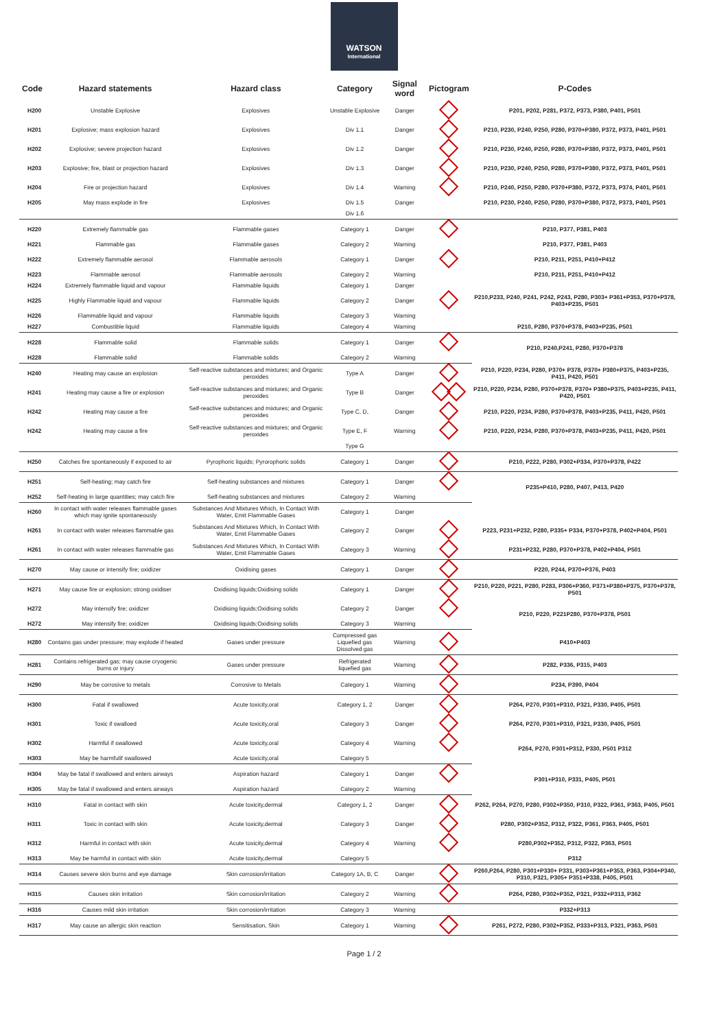WATSON
International
| Code | Hazard statements | Hazard class | Category | Signal word | Pictogram | P-Codes |
| --- | --- | --- | --- | --- | --- | --- |
| H200 | Unstable Explosive | Explosives | Unstable Explosive | Danger | | P201, P202, P281, P372, P373, P380, P401, P501 |
| H201 | Explosive; mass explosion hazard | Explosives | Div 1.1 | Danger | | P210, P230, P240, P250, P280, P370+P380, P372, P373, P401, P501 |
| H202 | Explosive; severe projection hazard | Explosives | Div 1.2 | Danger | | P210, P230, P240, P250, P280, P370+P380, P372, P373, P401, P501 |
| H203 | Explosive; fire, blast or projection hazard | Explosives | Div 1.3 | Danger | | P210, P230, P240, P250, P280, P370+P380, P372, P373, P401, P501 |
| H204 | Fire or projection hazard | Explosives | Div 1.4 | Warning | | P210, P240, P250, P280, P370+P380, P372, P373, P374, P401, P501 |
| H205 | May mass explode in fire | Explosives | Div 1.5 | Danger | | P210, P230, P240, P250, P280, P370+P380, P372, P373, P401, P501 |
| | | | Div 1.6 | | | |
| H220 | Extremely flammable gas | Flammable gases | Category 1 | Danger | | P210, P377, P381, P403 |
| H221 | Flammable gas | Flammable gases | Category 2 | Warning | | P210, P377, P381, P403 |
| H222 | Extremely flammable aerosol | Flammable aerosols | Category 1 | Danger | | P210, P211, P251, P410+P412 |
| H223 | Flammable aerosol | Flammable aerosols | Category 2 | Warning | | P210, P211, P251, P410+P412 |
| H224 | Extremely flammable liquid and vapour | Flammable liquids | Category 1 | Danger | | P210,P233, P240, P241, P242, P243, P280, P303+ P361+P353, P370+P378, P403+P235, P501 |
| H225 | Highly Flammable liquid and vapour | Flammable liquids | Category 2 | Danger | | |
| H226 | Flammable liquid and vapour | Flammable liquids | Category 3 | Warning | | |
| H227 | Combustible liquid | Flammable liquids | Category 4 | Warning | | P210, P280, P370+P378, P403+P235, P501 |
| H228 | Flammable solid | Flammable solids | Category 1 | Danger | | P210, P240,P241, P280, P370+P378 |
| H228 | Flammable solid | Flammable solids | Category 2 | Warning | | |
| H240 | Heating may cause an explosion | Self-reactive substances and mixtures; and Organic peroxides | Type A | Danger | | P210, P220, P234, P280, P370+ P378, P370+ P380+P375, P403+P235, P411, P420, P501 |
| H241 | Heating may cause a fire or explosion | Self-reactive substances and mixtures; and Organic peroxides | Type B | Danger | | P210, P220, P234, P280, P370+P378, P370+ P380+P375, P403+P235, P411, P420, P501 |
| H242 | Heating may cause a fire | Self-reactive substances and mixtures; and Organic peroxides | Type C, D, | Danger | | P210, P220, P234, P280, P370+P378, P403+P235, P411, P420, P501 |
| H242 | Heating may cause a fire | Self-reactive substances and mixtures; and Organic peroxides | Type E, F | Warning | | P210, P220, P234, P280, P370+P378, P403+P235, P411, P420, P501 |
| | | | Type G | | | |
| H250 | Catches fire spontaneously if exposed to air | Pyrophoric liquids; Pyrorophoric solids | Category 1 | Danger | | P210, P222, P280, P302+P334, P370+P378, P422 |
| H251 | Self-heating; may catch fire | Self-heating substances and mixtures | Category 1 | Danger | | P235+P410, P280, P407, P413, P420 |
| H252 | Self-heating in large quantities; may catch fire | Self-heating substances and mixtures | Category 2 | Warning | | |
| H260 | In contact with water releases flammable gases which may ignite spontaneously | Substances And Mixtures Which, In Contact With Water, Emit Flammable Gases | Category 1 | Danger | | |
| H261 | In contact with water releases flammable gas | Substances And Mixtures Which, In Contact With Water, Emit Flammable Gases | Category 2 | Danger | | P223, P231+P232, P280, P335+ P334, P370+P378, P402+P404, P501 |
| H261 | In contact with water releases flammable gas | Substances And Mixtures Which, In Contact With Water, Emit Flammable Gases | Category 3 | Warning | | P231+P232, P280, P370+P378, P402+P404, P501 |
| H270 | May cause or intensify fire; oxidizer | Oxidising gases | Category 1 | Danger | | P220, P244, P370+P376, P403 |
| H271 | May cause fire or explosion; strong oxidiser | Oxidising liquids;Oxidising solids | Category 1 | Danger | | P210, P220, P221, P280, P283, P306+P360, P371+P380+P375, P370+P378, P501 |
| H272 | May intensify fire; oxidizer | Oxidising liquids;Oxidising solids | Category 2 | Danger | | P210, P220, P221P280, P370+P378, P501 |
| H272 | May intensify fire; oxidizer | Oxidising liquids;Oxidising solids | Category 3 | Warning | | |
| H280 | Contains gas under pressure; may explode if heated | Gases under pressure | Compressed gas Liquefied gas Dissolved gas | Warning | | P410+P403 |
| H281 | Contains refrigerated gas; may cause cryogenic burns or injury | Gases under pressure | Refrigerated liquefied gas | Warning | | P282, P336, P315, P403 |
| H290 | May be corrosive to metals | Corrosive to Metals | Category 1 | Warning | | P234, P390, P404 |
| H300 | Fatal if swallowed | Acute toxicity,oral | Category 1, 2 | Danger | | P264, P270, P301+P310, P321, P330, P405, P501 |
| H301 | Toxic if swalloed | Acute toxicity,oral | Category 3 | Danger | | P264, P270, P301+P310, P321, P330, P405, P501 |
| H302 | Harmful if swallowed | Acute toxicity,oral | Category 4 | Warning | | P264, P270, P301+P312, P330, P501 P312 |
| H303 | May be harmfulif swallowed | Acute toxicity,oral | Category 5 | | | |
| H304 | May be fatal if swallowed and enters airways | Aspiration hazard | Category 1 | Danger | | P301+P310, P331, P405, P501 |
| H305 | May be fatal if swallowed and enters airways | Aspiration hazard | Category 2 | Warning | | |
| H310 | Fatal in contact with skin | Acute toxicity,dermal | Category 1, 2 | Danger | | P262, P264, P270, P280, P302+P350, P310, P322, P361, P363, P405, P501 |
| H311 | Toxic in contact with skin | Acute toxicity,dermal | Category 3 | Danger | | P280, P302+P352, P312, P322, P361, P363, P405, P501 |
| H312 | Harmful in contact with skin | Acute toxicity,dermal | Category 4 | Warning | | P280,P302+P352, P312, P322, P363, P501 |
| H313 | May be harmful in contact with skin | Acute toxicity,dermal | Category 5 | | | P312 |
| H314 | Causes severe skin burns and eye damage | Skin corrosion/irritation | Category 1A, B, C | Danger | | P260,P264, P280, P301+P330+ P331, P303+P361+P353, P363, P304+P340, P310, P321, P305+ P351+P338, P405, P501 |
| H315 | Causes skin irritation | Skin corrosion/irritation | Category 2 | Warning | | P264, P280, P302+P352, P321, P332+P313, P362 |
| H316 | Causes mild skin irritation | Skin corrosion/irritation | Category 3 | Warning | | P332+P313 |
| H317 | May cause an allergic skin reaction | Sensitisation, Skin | Category 1 | Warning | | P261, P272, P280, P302+P352, P333+P313, P321, P363, P501 |
Page 1 / 2